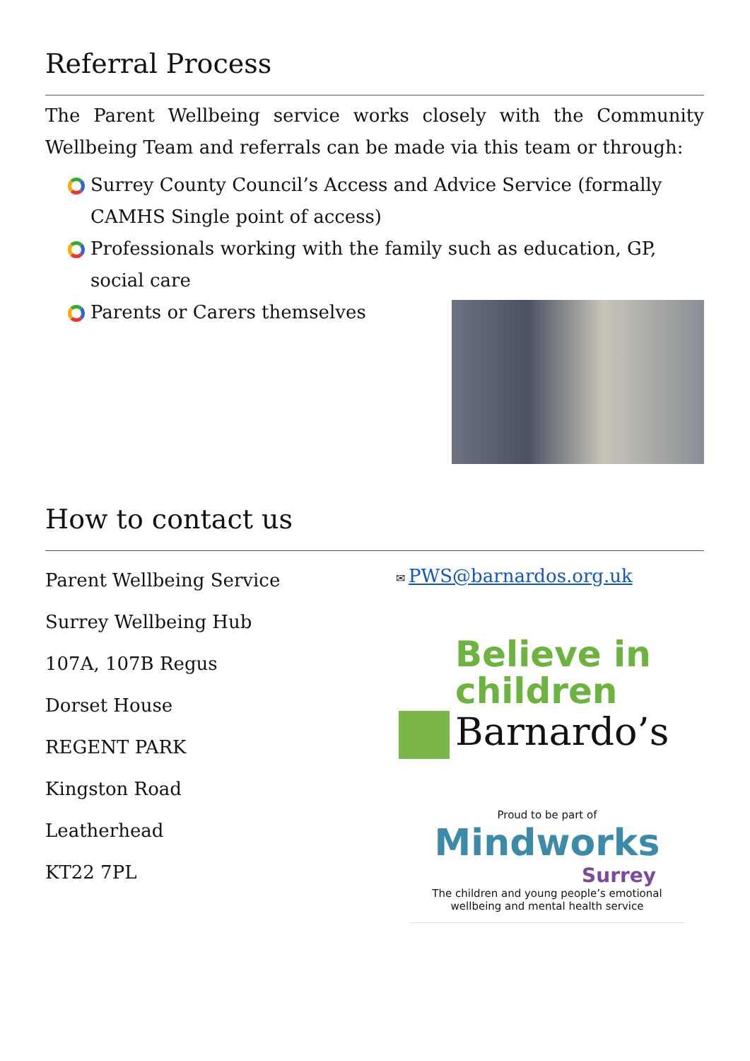Referral Process
The Parent Wellbeing service works closely with the Community Wellbeing Team and referrals can be made via this team or through:
Surrey County Council’s Access and Advice Service (formally CAMHS Single point of access)
Professionals working with the family such as education, GP, social care
Parents or Carers themselves
How to contact us
Parent Wellbeing Service
Surrey Wellbeing Hub
107A, 107B Regus
Dorset House
REGENT PARK
Kingston Road
Leatherhead
KT22 7PL
✉ PWS@barnardos.org.uk
Believe in
children
Barnardo’s
Proud to be part of
Mindworks
Surrey
The children and young people’s emotional wellbeing and mental health service